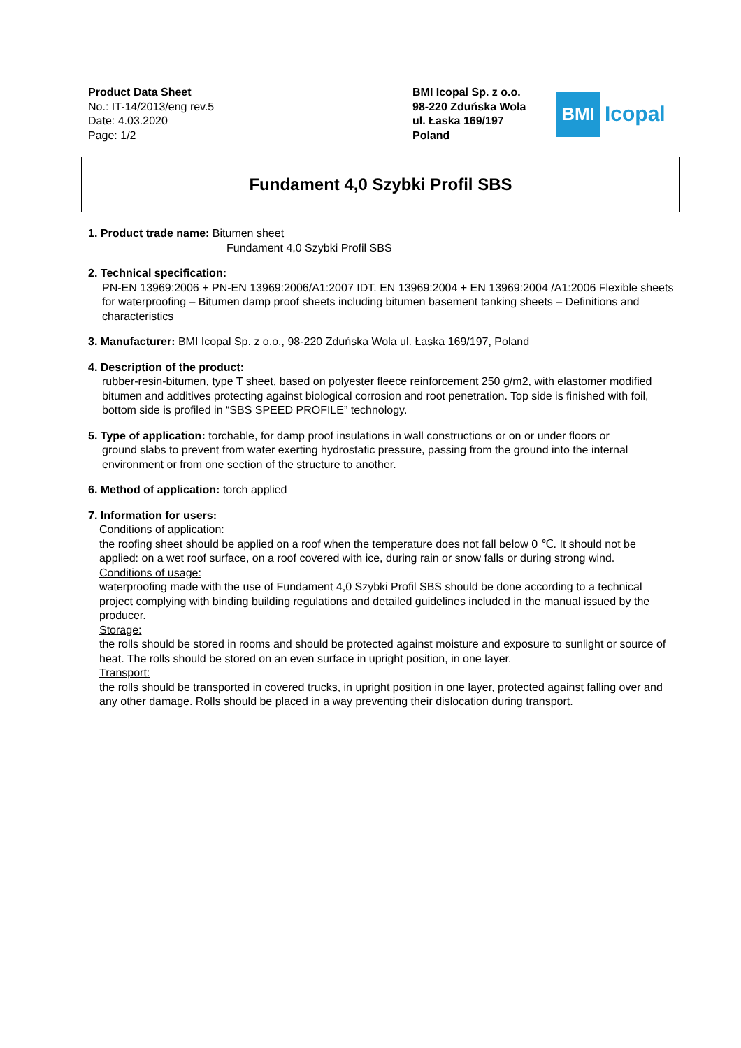Product Data Sheet
No.: IT-14/2013/eng rev.5
Date: 4.03.2020
Page: 1/2
BMI Icopal Sp. z o.o.
98-220 Zduńska Wola
ul. Łaska 169/197
Poland
BMI
Icopal
Fundament 4,0 Szybki Profil SBS
1. Product trade name: Bitumen sheet
Fundament 4,0 Szybki Profil SBS
2. Technical specification:
PN-EN 13969:2006 + PN-EN 13969:2006/A1:2007 IDT. EN 13969:2004 + EN 13969:2004 /A1:2006 Flexible sheets for waterproofing – Bitumen damp proof sheets including bitumen basement tanking sheets – Definitions and characteristics
3. Manufacturer: BMI Icopal Sp. z o.o., 98-220 Zduńska Wola ul. Łaska 169/197, Poland
4. Description of the product:
rubber-resin-bitumen, type T sheet, based on polyester fleece reinforcement 250 g/m2, with elastomer modified bitumen and additives protecting against biological corrosion and root penetration. Top side is finished with foil, bottom side is profiled in “SBS SPEED PROFILE” technology.
5. Type of application: torchable, for damp proof insulations in wall constructions or on or under floors or
ground slabs to prevent from water exerting hydrostatic pressure, passing from the ground into the internal environment or from one section of the structure to another.
6. Method of application: torch applied
7. Information for users:
Conditions of application:
the roofing sheet should be applied on a roof when the temperature does not fall below 0 ℃. It should not be applied: on a wet roof surface, on a roof covered with ice, during rain or snow falls or during strong wind.
Conditions of usage:
waterproofing made with the use of Fundament 4,0 Szybki Profil SBS should be done according to a technical project complying with binding building regulations and detailed guidelines included in the manual issued by the producer.
Storage:
the rolls should be stored in rooms and should be protected against moisture and exposure to sunlight or source of heat. The rolls should be stored on an even surface in upright position, in one layer.
Transport:
the rolls should be transported in covered trucks, in upright position in one layer, protected against falling over and any other damage. Rolls should be placed in a way preventing their dislocation during transport.